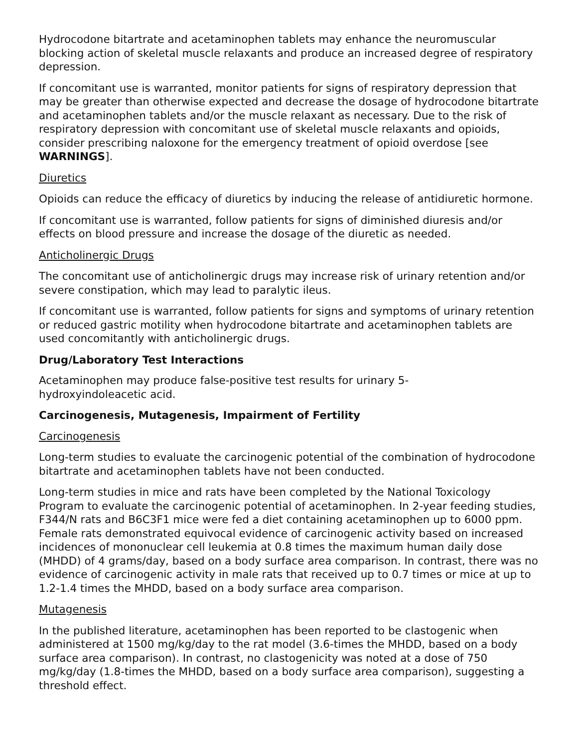Hydrocodone bitartrate and acetaminophen tablets may enhance the neuromuscular blocking action of skeletal muscle relaxants and produce an increased degree of respiratory depression.
If concomitant use is warranted, monitor patients for signs of respiratory depression that may be greater than otherwise expected and decrease the dosage of hydrocodone bitartrate and acetaminophen tablets and/or the muscle relaxant as necessary. Due to the risk of respiratory depression with concomitant use of skeletal muscle relaxants and opioids, consider prescribing naloxone for the emergency treatment of opioid overdose [see WARNINGS].
Diuretics
Opioids can reduce the efficacy of diuretics by inducing the release of antidiuretic hormone.
If concomitant use is warranted, follow patients for signs of diminished diuresis and/or effects on blood pressure and increase the dosage of the diuretic as needed.
Anticholinergic Drugs
The concomitant use of anticholinergic drugs may increase risk of urinary retention and/or severe constipation, which may lead to paralytic ileus.
If concomitant use is warranted, follow patients for signs and symptoms of urinary retention or reduced gastric motility when hydrocodone bitartrate and acetaminophen tablets are used concomitantly with anticholinergic drugs.
Drug/Laboratory Test Interactions
Acetaminophen may produce false-positive test results for urinary 5-
hydroxyindoleacetic acid.
Carcinogenesis, Mutagenesis, Impairment of Fertility
Carcinogenesis
Long-term studies to evaluate the carcinogenic potential of the combination of hydrocodone bitartrate and acetaminophen tablets have not been conducted.
Long-term studies in mice and rats have been completed by the National Toxicology Program to evaluate the carcinogenic potential of acetaminophen. In 2-year feeding studies, F344/N rats and B6C3F1 mice were fed a diet containing acetaminophen up to 6000 ppm. Female rats demonstrated equivocal evidence of carcinogenic activity based on increased incidences of mononuclear cell leukemia at 0.8 times the maximum human daily dose (MHDD) of 4 grams/day, based on a body surface area comparison. In contrast, there was no evidence of carcinogenic activity in male rats that received up to 0.7 times or mice at up to 1.2-1.4 times the MHDD, based on a body surface area comparison.
Mutagenesis
In the published literature, acetaminophen has been reported to be clastogenic when administered at 1500 mg/kg/day to the rat model (3.6-times the MHDD, based on a body surface area comparison). In contrast, no clastogenicity was noted at a dose of 750 mg/kg/day (1.8-times the MHDD, based on a body surface area comparison), suggesting a threshold effect.